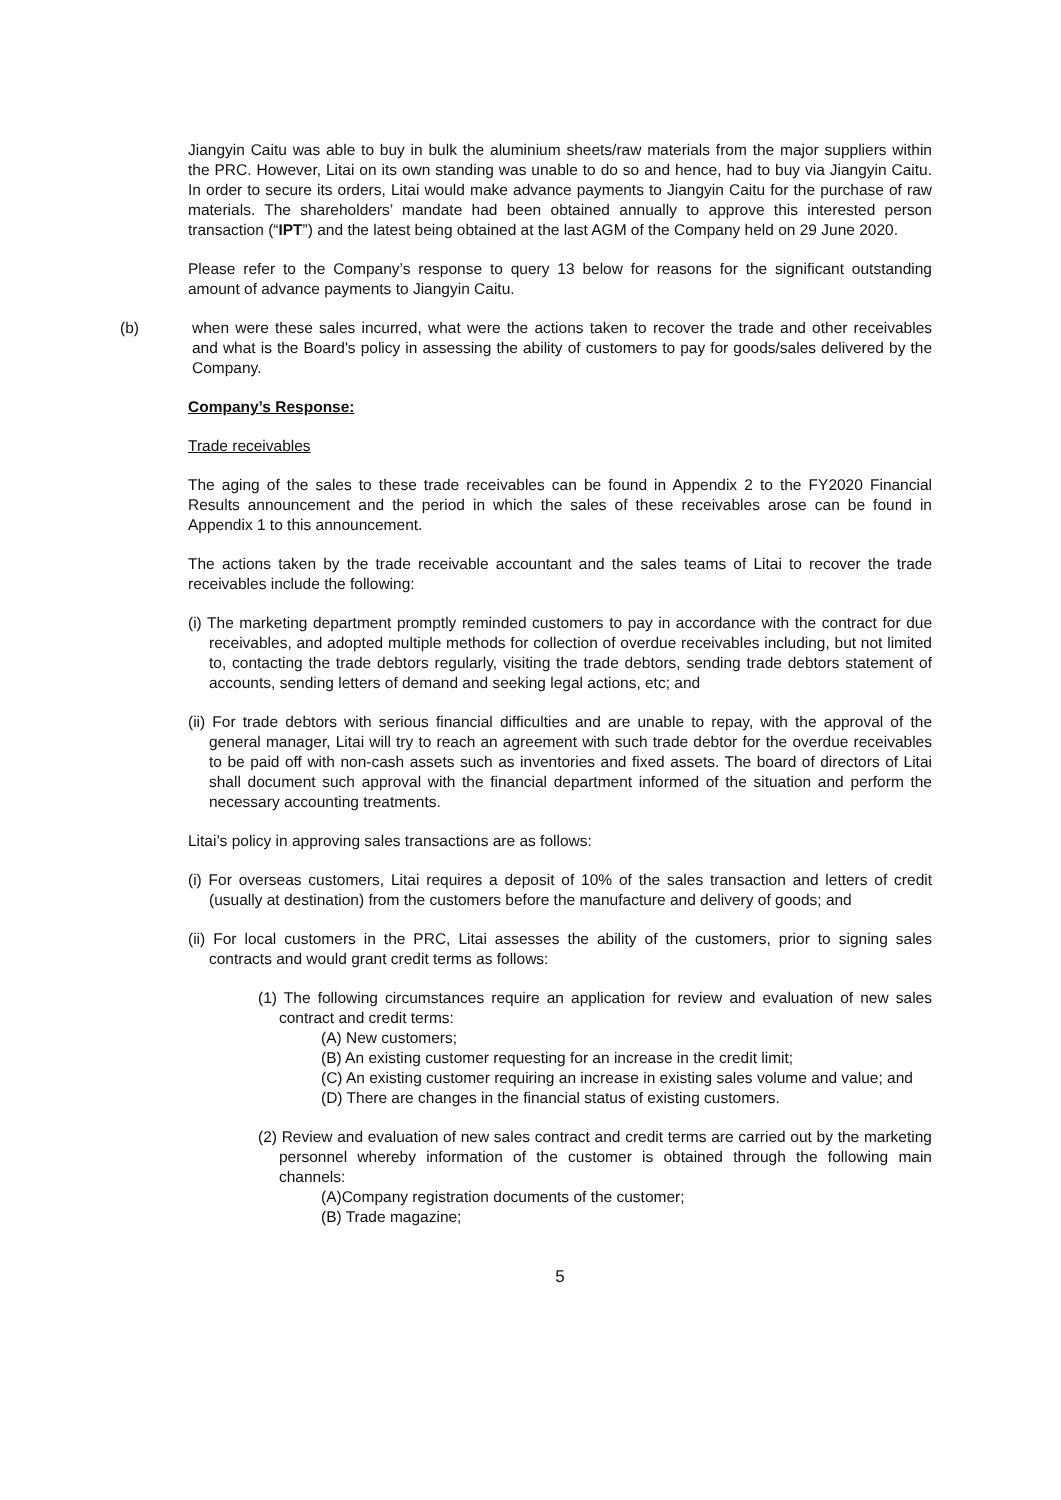Jiangyin Caitu was able to buy in bulk the aluminium sheets/raw materials from the major suppliers within the PRC. However, Litai on its own standing was unable to do so and hence, had to buy via Jiangyin Caitu. In order to secure its orders, Litai would make advance payments to Jiangyin Caitu for the purchase of raw materials. The shareholders’ mandate had been obtained annually to approve this interested person transaction (“IPT”) and the latest being obtained at the last AGM of the Company held on 29 June 2020.
Please refer to the Company’s response to query 13 below for reasons for the significant outstanding amount of advance payments to Jiangyin Caitu.
(b) when were these sales incurred, what were the actions taken to recover the trade and other receivables and what is the Board's policy in assessing the ability of customers to pay for goods/sales delivered by the Company.
Company’s Response:
Trade receivables
The aging of the sales to these trade receivables can be found in Appendix 2 to the FY2020 Financial Results announcement and the period in which the sales of these receivables arose can be found in Appendix 1 to this announcement.
The actions taken by the trade receivable accountant and the sales teams of Litai to recover the trade receivables include the following:
(i) The marketing department promptly reminded customers to pay in accordance with the contract for due receivables, and adopted multiple methods for collection of overdue receivables including, but not limited to, contacting the trade debtors regularly, visiting the trade debtors, sending trade debtors statement of accounts, sending letters of demand and seeking legal actions, etc; and
(ii) For trade debtors with serious financial difficulties and are unable to repay, with the approval of the general manager, Litai will try to reach an agreement with such trade debtor for the overdue receivables to be paid off with non-cash assets such as inventories and fixed assets. The board of directors of Litai shall document such approval with the financial department informed of the situation and perform the necessary accounting treatments.
Litai’s policy in approving sales transactions are as follows:
(i) For overseas customers, Litai requires a deposit of 10% of the sales transaction and letters of credit (usually at destination) from the customers before the manufacture and delivery of goods; and
(ii) For local customers in the PRC, Litai assesses the ability of the customers, prior to signing sales contracts and would grant credit terms as follows:
(1) The following circumstances require an application for review and evaluation of new sales contract and credit terms:
(A) New customers;
(B) An existing customer requesting for an increase in the credit limit;
(C) An existing customer requiring an increase in existing sales volume and value; and
(D) There are changes in the financial status of existing customers.
(2) Review and evaluation of new sales contract and credit terms are carried out by the marketing personnel whereby information of the customer is obtained through the following main channels:
(A)Company registration documents of the customer;
(B) Trade magazine;
5